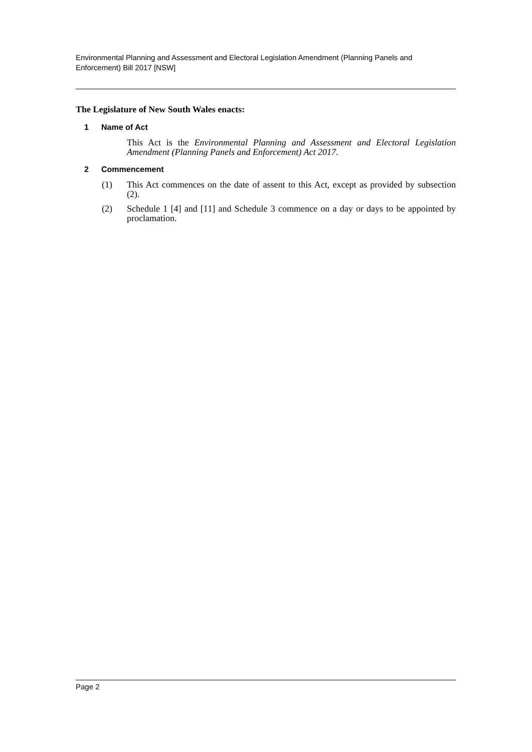Environmental Planning and Assessment and Electoral Legislation Amendment (Planning Panels and Enforcement) Bill 2017 [NSW]
The Legislature of New South Wales enacts:
1 Name of Act
This Act is the Environmental Planning and Assessment and Electoral Legislation Amendment (Planning Panels and Enforcement) Act 2017.
2 Commencement
(1) This Act commences on the date of assent to this Act, except as provided by subsection (2).
(2) Schedule 1 [4] and [11] and Schedule 3 commence on a day or days to be appointed by proclamation.
Page 2